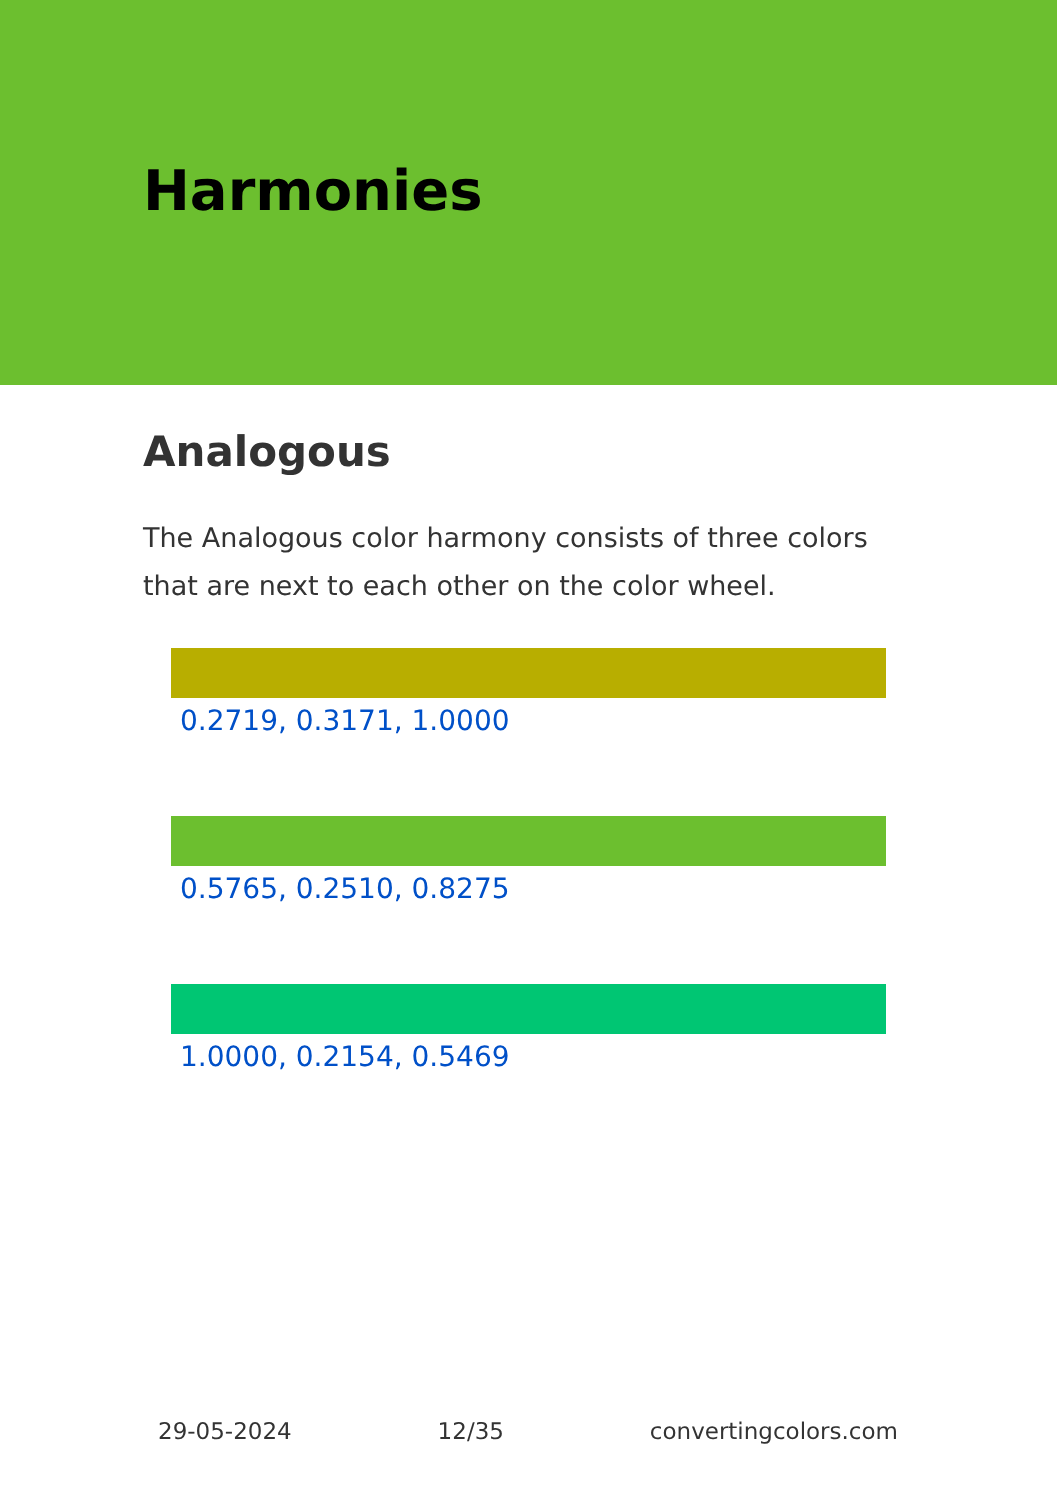Harmonies
Analogous
The Analogous color harmony consists of three colors that are next to each other on the color wheel.
0.2719, 0.3171, 1.0000
0.5765, 0.2510, 0.8275
1.0000, 0.2154, 0.5469
29-05-2024 12/35 convertingcolors.com